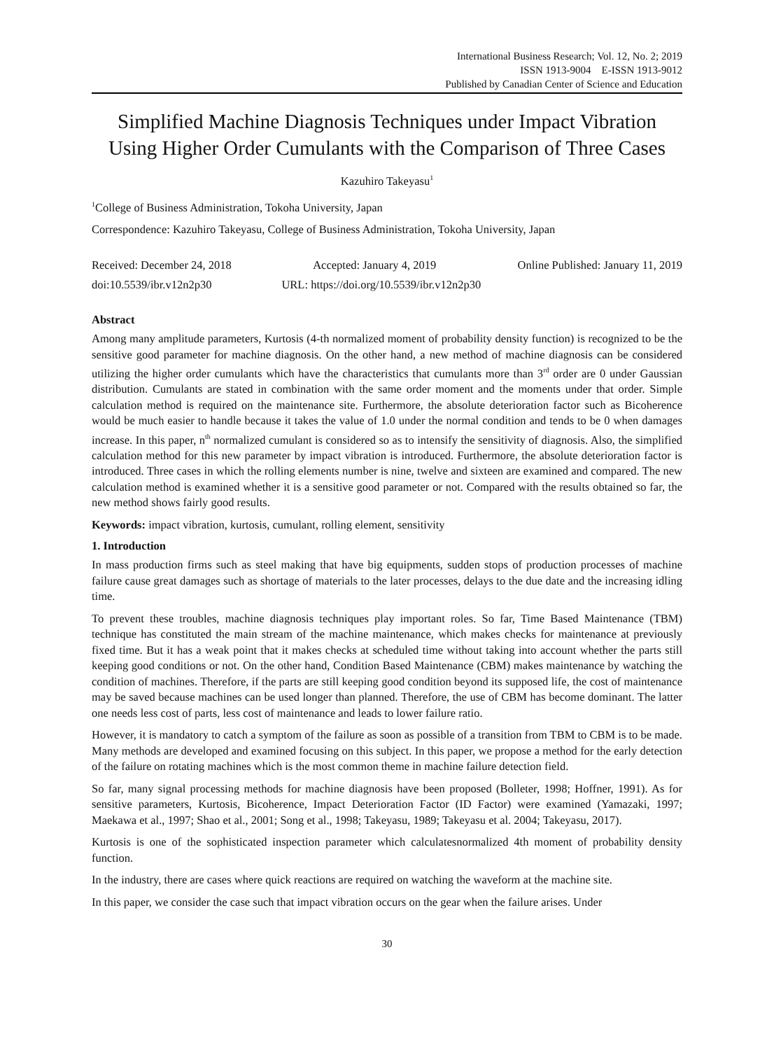International Business Research; Vol. 12, No. 2; 2019
ISSN 1913-9004 E-ISSN 1913-9012
Published by Canadian Center of Science and Education
Simplified Machine Diagnosis Techniques under Impact Vibration Using Higher Order Cumulants with the Comparison of Three Cases
Kazuhiro Takeyasu<sup>1</sup>
<sup>1</sup> College of Business Administration, Tokoha University, Japan
Correspondence: Kazuhiro Takeyasu, College of Business Administration, Tokoha University, Japan
Received: December 24, 2018 Accepted: January 4, 2019 Online Published: January 11, 2019
doi:10.5539/ibr.v12n2p30 URL: https://doi.org/10.5539/ibr.v12n2p30
Abstract
Among many amplitude parameters, Kurtosis (4-th normalized moment of probability density function) is recognized to be the sensitive good parameter for machine diagnosis. On the other hand, a new method of machine diagnosis can be considered utilizing the higher order cumulants which have the characteristics that cumulants more than 3<sup>rd</sup> order are 0 under Gaussian distribution. Cumulants are stated in combination with the same order moment and the moments under that order. Simple calculation method is required on the maintenance site. Furthermore, the absolute deterioration factor such as Bicoherence would be much easier to handle because it takes the value of 1.0 under the normal condition and tends to be 0 when damages increase. In this paper, n<sup>th</sup> normalized cumulant is considered so as to intensify the sensitivity of diagnosis. Also, the simplified calculation method for this new parameter by impact vibration is introduced. Furthermore, the absolute deterioration factor is introduced. Three cases in which the rolling elements number is nine, twelve and sixteen are examined and compared. The new calculation method is examined whether it is a sensitive good parameter or not. Compared with the results obtained so far, the new method shows fairly good results.
Keywords: impact vibration, kurtosis, cumulant, rolling element, sensitivity
1. Introduction
In mass production firms such as steel making that have big equipments, sudden stops of production processes of machine failure cause great damages such as shortage of materials to the later processes, delays to the due date and the increasing idling time.
To prevent these troubles, machine diagnosis techniques play important roles. So far, Time Based Maintenance (TBM) technique has constituted the main stream of the machine maintenance, which makes checks for maintenance at previously fixed time. But it has a weak point that it makes checks at scheduled time without taking into account whether the parts still keeping good conditions or not. On the other hand, Condition Based Maintenance (CBM) makes maintenance by watching the condition of machines. Therefore, if the parts are still keeping good condition beyond its supposed life, the cost of maintenance may be saved because machines can be used longer than planned. Therefore, the use of CBM has become dominant. The latter one needs less cost of parts, less cost of maintenance and leads to lower failure ratio.
However, it is mandatory to catch a symptom of the failure as soon as possible of a transition from TBM to CBM is to be made. Many methods are developed and examined focusing on this subject. In this paper, we propose a method for the early detection of the failure on rotating machines which is the most common theme in machine failure detection field.
So far, many signal processing methods for machine diagnosis have been proposed (Bolleter, 1998; Hoffner, 1991). As for sensitive parameters, Kurtosis, Bicoherence, Impact Deterioration Factor (ID Factor) were examined (Yamazaki, 1997; Maekawa et al., 1997; Shao et al., 2001; Song et al., 1998; Takeyasu, 1989; Takeyasu et al. 2004; Takeyasu, 2017).
Kurtosis is one of the sophisticated inspection parameter which calculatesnormalized 4th moment of probability density function.
In the industry, there are cases where quick reactions are required on watching the waveform at the machine site.
In this paper, we consider the case such that impact vibration occurs on the gear when the failure arises. Under
30